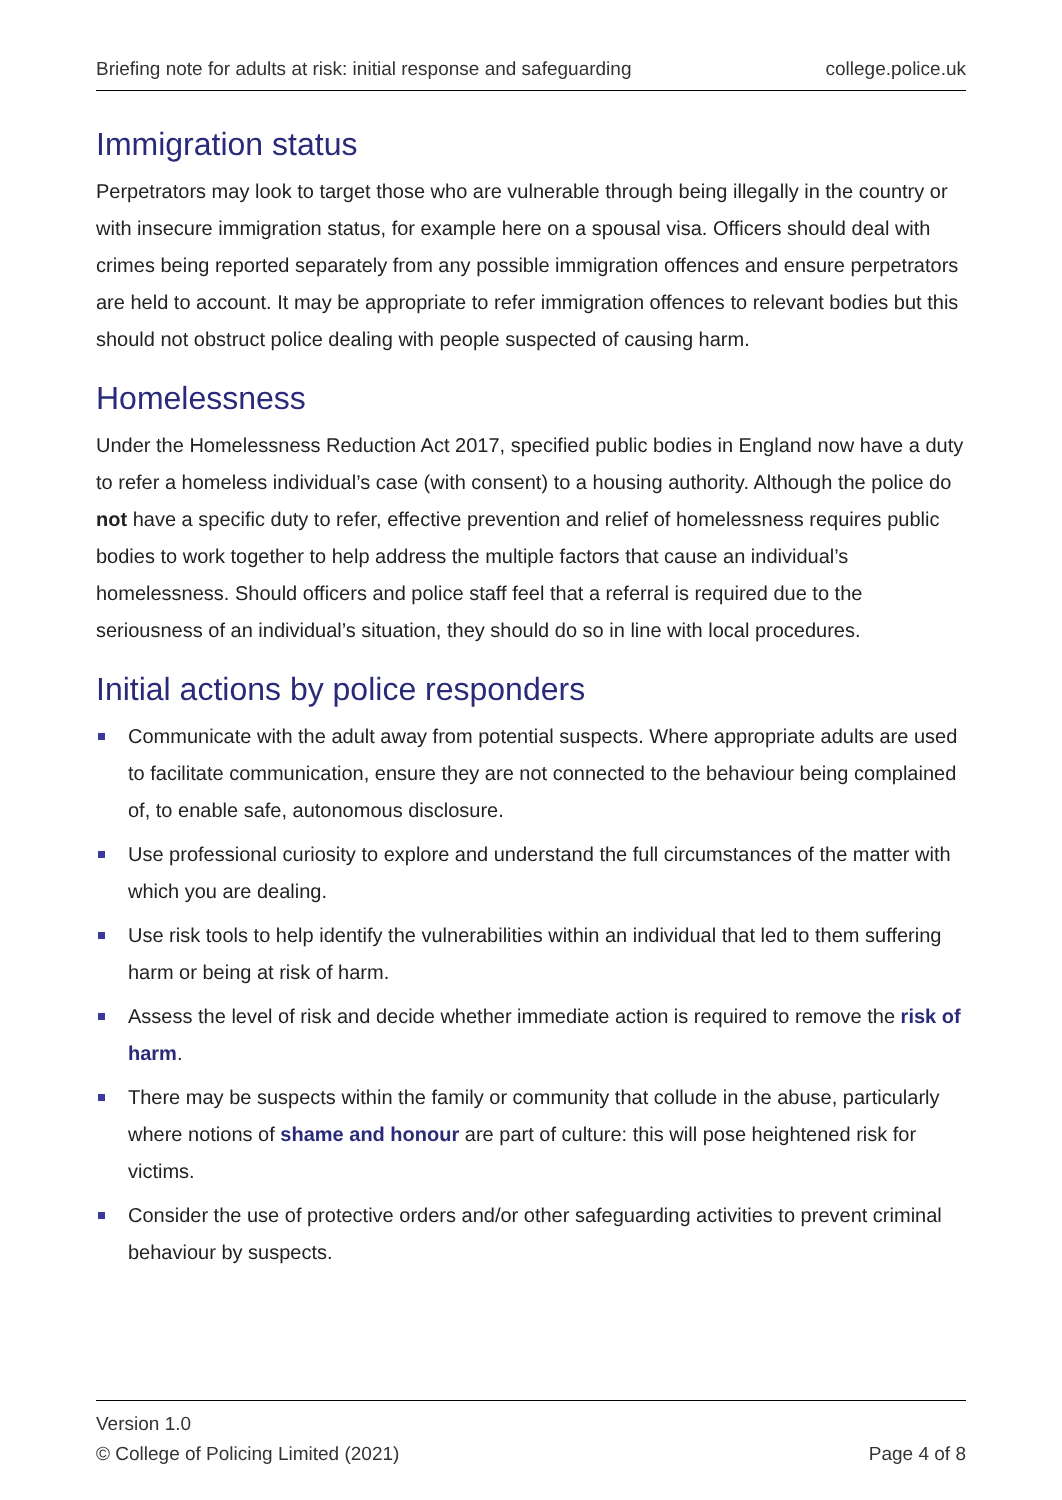Briefing note for adults at risk: initial response and safeguarding college.police.uk
Immigration status
Perpetrators may look to target those who are vulnerable through being illegally in the country or with insecure immigration status, for example here on a spousal visa. Officers should deal with crimes being reported separately from any possible immigration offences and ensure perpetrators are held to account. It may be appropriate to refer immigration offences to relevant bodies but this should not obstruct police dealing with people suspected of causing harm.
Homelessness
Under the Homelessness Reduction Act 2017, specified public bodies in England now have a duty to refer a homeless individual’s case (with consent) to a housing authority. Although the police do not have a specific duty to refer, effective prevention and relief of homelessness requires public bodies to work together to help address the multiple factors that cause an individual’s homelessness. Should officers and police staff feel that a referral is required due to the seriousness of an individual’s situation, they should do so in line with local procedures.
Initial actions by police responders
Communicate with the adult away from potential suspects. Where appropriate adults are used to facilitate communication, ensure they are not connected to the behaviour being complained of, to enable safe, autonomous disclosure.
Use professional curiosity to explore and understand the full circumstances of the matter with which you are dealing.
Use risk tools to help identify the vulnerabilities within an individual that led to them suffering harm or being at risk of harm.
Assess the level of risk and decide whether immediate action is required to remove the risk of harm.
There may be suspects within the family or community that collude in the abuse, particularly where notions of shame and honour are part of culture: this will pose heightened risk for victims.
Consider the use of protective orders and/or other safeguarding activities to prevent criminal behaviour by suspects.
Version 1.0
© College of Policing Limited (2021) Page 4 of 8